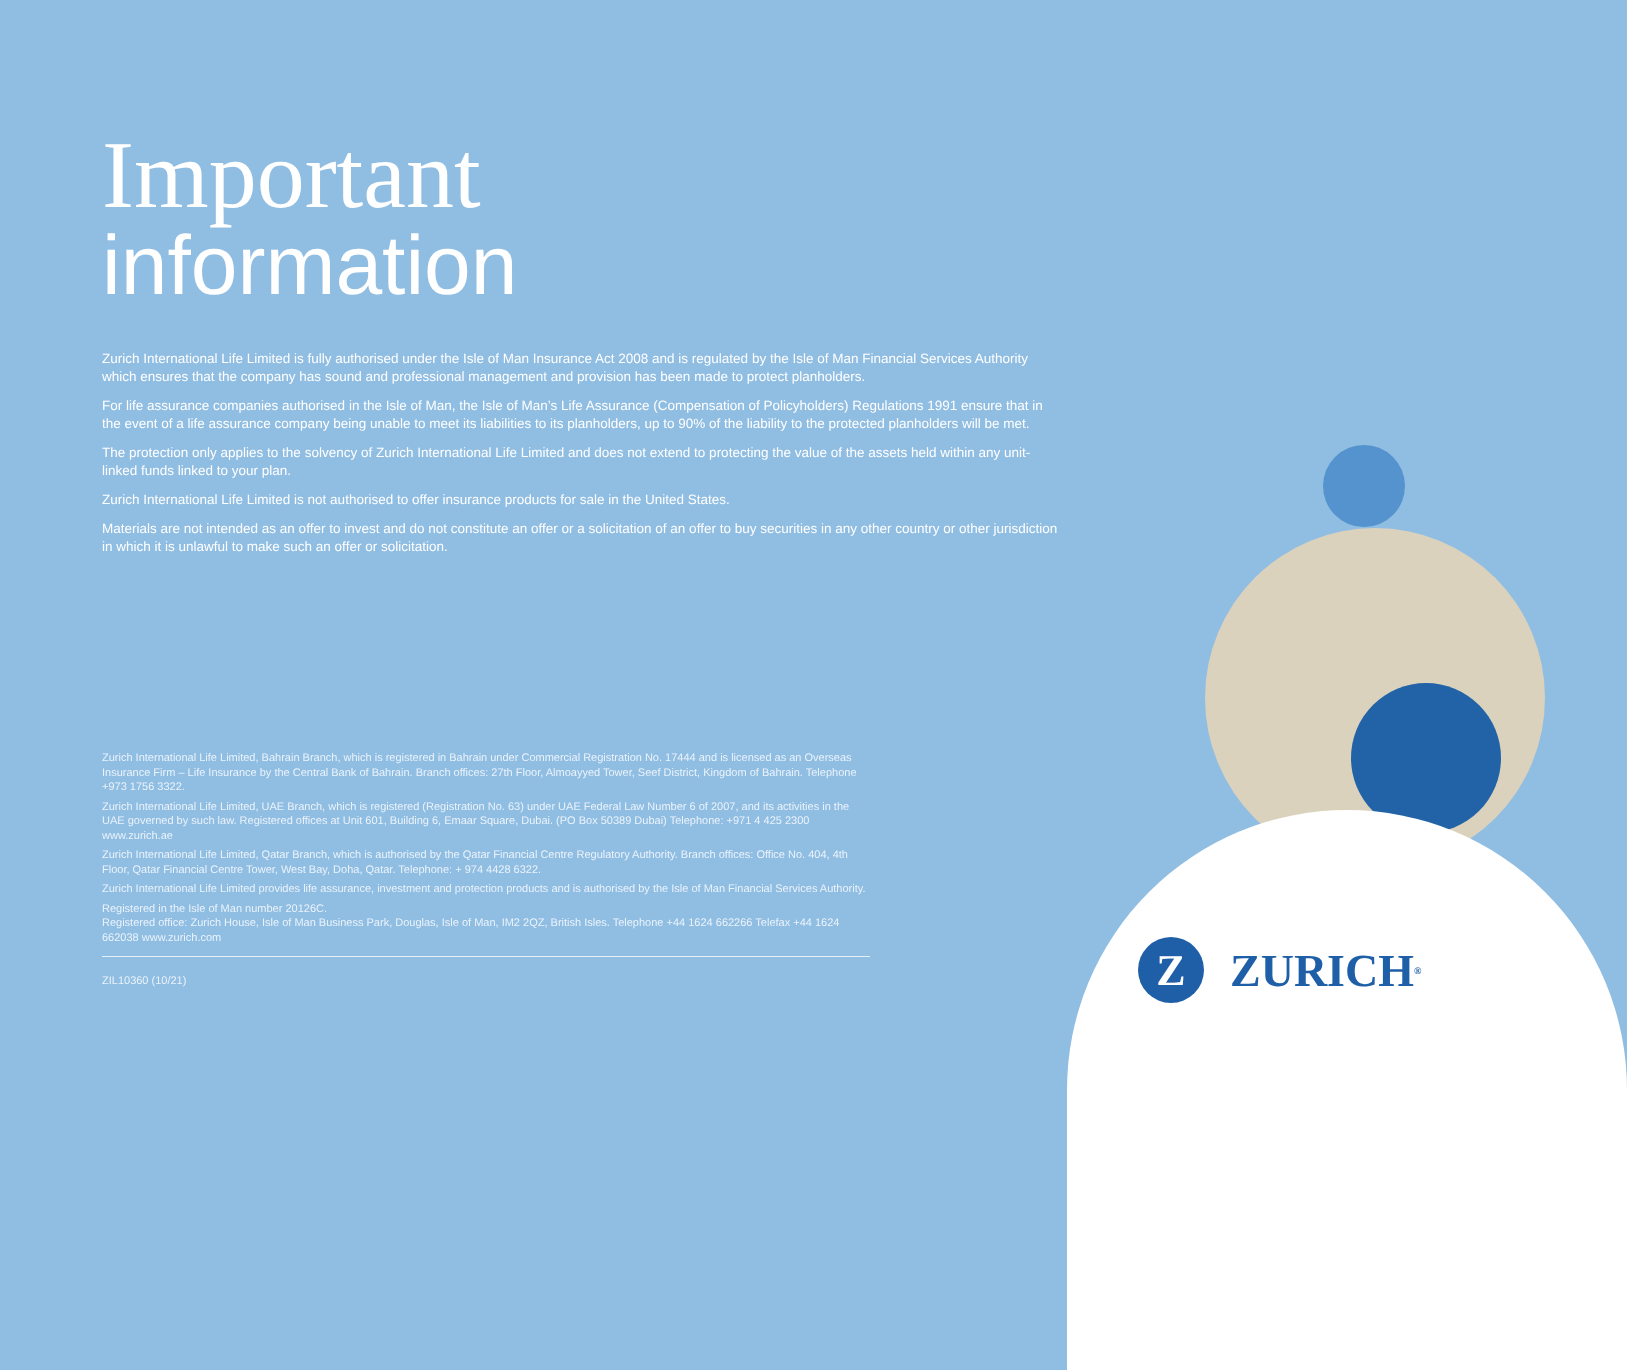Important
information
Zurich International Life Limited is fully authorised under the Isle of Man Insurance Act 2008 and is regulated by the Isle of Man Financial Services Authority which ensures that the company has sound and professional management and provision has been made to protect planholders.
For life assurance companies authorised in the Isle of Man, the Isle of Man’s Life Assurance (Compensation of Policyholders) Regulations 1991 ensure that in the event of a life assurance company being unable to meet its liabilities to its planholders, up to 90% of the liability to the protected planholders will be met.
The protection only applies to the solvency of Zurich International Life Limited and does not extend to protecting the value of the assets held within any unit-linked funds linked to your plan.
Zurich International Life Limited is not authorised to offer insurance products for sale in the United States.
Materials are not intended as an offer to invest and do not constitute an offer or a solicitation of an offer to buy securities in any other country or other jurisdiction in which it is unlawful to make such an offer or solicitation.
Zurich International Life Limited, Bahrain Branch, which is registered in Bahrain under Commercial Registration No. 17444 and is licensed as an Overseas Insurance Firm – Life Insurance by the Central Bank of Bahrain. Branch offices: 27th Floor, Almoayyed Tower, Seef District, Kingdom of Bahrain. Telephone +973 1756 3322.
Zurich International Life Limited, UAE Branch, which is registered (Registration No. 63) under UAE Federal Law Number 6 of 2007, and its activities in the UAE governed by such law. Registered offices at Unit 601, Building 6, Emaar Square, Dubai. (PO Box 50389 Dubai) Telephone: +971 4 425 2300 www.zurich.ae
Zurich International Life Limited, Qatar Branch, which is authorised by the Qatar Financial Centre Regulatory Authority. Branch offices: Office No. 404, 4th Floor, Qatar Financial Centre Tower, West Bay, Doha, Qatar. Telephone: + 974 4428 6322.
Zurich International Life Limited provides life assurance, investment and protection products and is authorised by the Isle of Man Financial Services Authority.
Registered in the Isle of Man number 20126C.
Registered office: Zurich House, Isle of Man Business Park, Douglas, Isle of Man, IM2 2QZ, British Isles. Telephone +44 1624 662266 Telefax +44 1624 662038 www.zurich.com
ZIL10360 (10/21)
Z ZURICH<sup>®</sup>